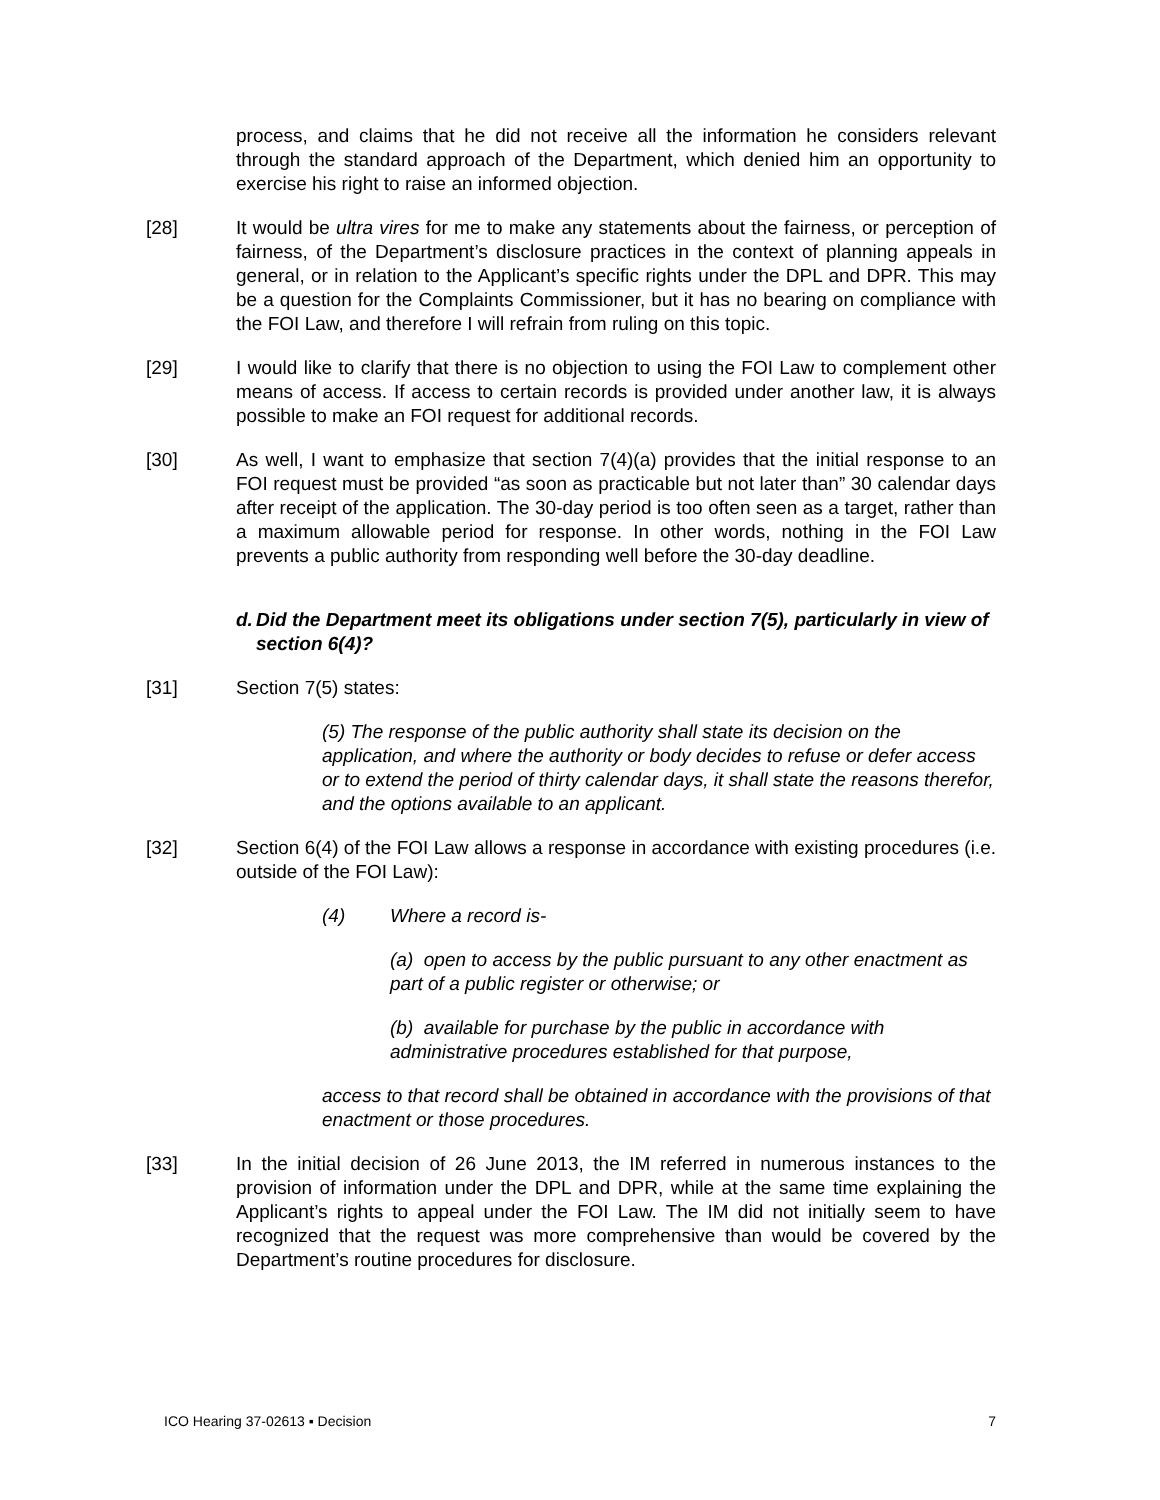process, and claims that he did not receive all the information he considers relevant through the standard approach of the Department, which denied him an opportunity to exercise his right to raise an informed objection.
[28] It would be ultra vires for me to make any statements about the fairness, or perception of fairness, of the Department’s disclosure practices in the context of planning appeals in general, or in relation to the Applicant’s specific rights under the DPL and DPR. This may be a question for the Complaints Commissioner, but it has no bearing on compliance with the FOI Law, and therefore I will refrain from ruling on this topic.
[29] I would like to clarify that there is no objection to using the FOI Law to complement other means of access. If access to certain records is provided under another law, it is always possible to make an FOI request for additional records.
[30] As well, I want to emphasize that section 7(4)(a) provides that the initial response to an FOI request must be provided “as soon as practicable but not later than” 30 calendar days after receipt of the application. The 30-day period is too often seen as a target, rather than a maximum allowable period for response. In other words, nothing in the FOI Law prevents a public authority from responding well before the 30-day deadline.
d.
Did the Department meet its obligations under section 7(5), particularly in view of section 6(4)?
[31] Section 7(5) states:
(5) The response of the public authority shall state its decision on the application, and where the authority or body decides to refuse or defer access or to extend the period of thirty calendar days, it shall state the reasons therefor, and the options available to an applicant.
[32] Section 6(4) of the FOI Law allows a response in accordance with existing procedures (i.e. outside of the FOI Law):
(4) Where a record is-
(a) open to access by the public pursuant to any other enactment as
part of a public register or otherwise; or
(b) available for purchase by the public in accordance with
administrative procedures established for that purpose,
access to that record shall be obtained in accordance with the provisions of that enactment or those procedures.
[33] In the initial decision of 26 June 2013, the IM referred in numerous instances to the provision of information under the DPL and DPR, while at the same time explaining the Applicant’s rights to appeal under the FOI Law. The IM did not initially seem to have recognized that the request was more comprehensive than would be covered by the Department’s routine procedures for disclosure.
ICO Hearing 37-02613 ▪ Decision 7